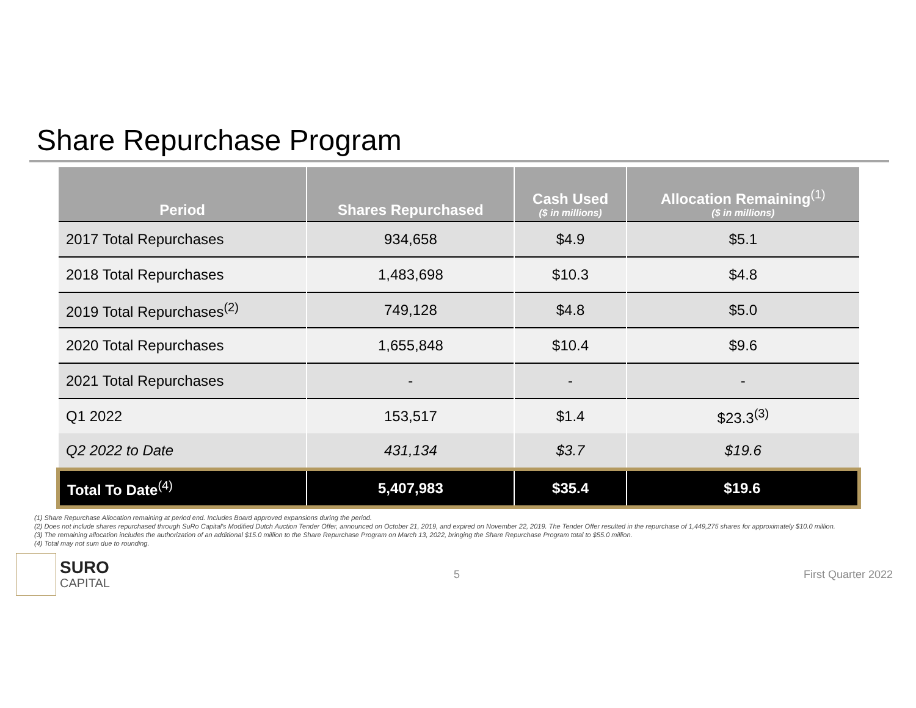Share Repurchase Program
| Period | Shares Repurchased | Cash Used ($ in millions) | Allocation Remaining<sup>(1)</sup> ($ in millions) |
| --- | --- | --- | --- |
| 2017 Total Repurchases | 934,658 | $4.9 | $5.1 |
| 2018 Total Repurchases | 1,483,698 | $10.3 | $4.8 |
| 2019 Total Repurchases<sup>(2)</sup> | 749,128 | $4.8 | $5.0 |
| 2020 Total Repurchases | 1,655,848 | $10.4 | $9.6 |
| 2021 Total Repurchases | - | - | - |
| Q1 2022 | 153,517 | $1.4 | $23.3<sup>(3)</sup> |
| Q2 2022 to Date | 431,134 | $3.7 | $19.6 |
| Total To Date<sup>(4)</sup> | 5,407,983 | $35.4 | $19.6 |
(1) Share Repurchase Allocation remaining at period end. Includes Board approved expansions during the period.
(2) Does not include shares repurchased through SuRo Capital's Modified Dutch Auction Tender Offer, announced on October 21, 2019, and expired on November 22, 2019. The Tender Offer resulted in the repurchase of 1,449,275 shares for approximately $10.0 million.
(3) The remaining allocation includes the authorization of an additional $15.0 million to the Share Repurchase Program on March 13, 2022, bringing the Share Repurchase Program total to $55.0 million.
(4) Total may not sum due to rounding.
SURO
CAPITAL
5 First Quarter 2022